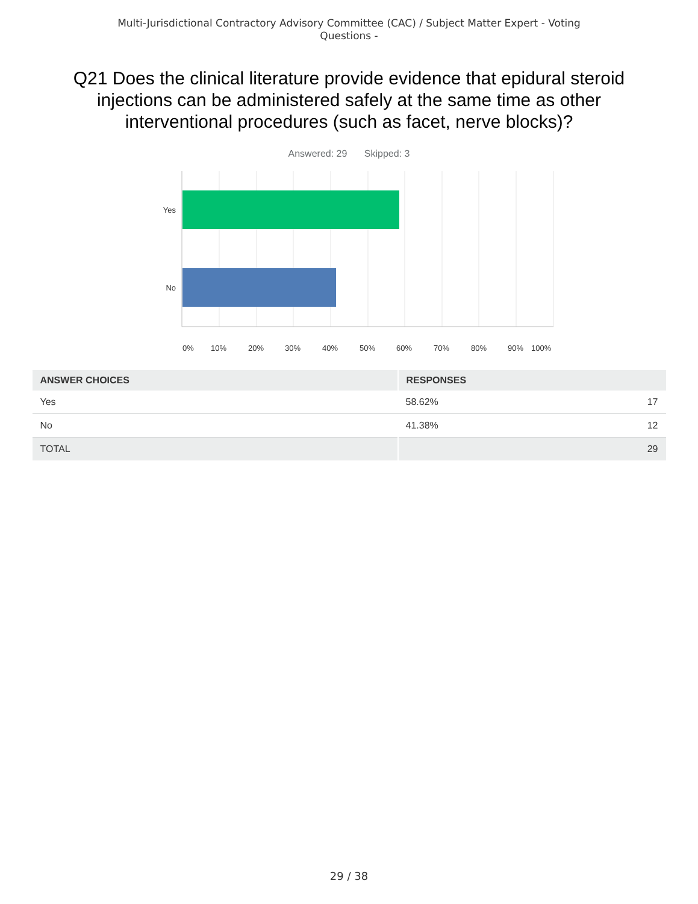Multi-Jurisdictional Contractory Advisory Committee (CAC) / Subject Matter Expert - Voting
Questions -
Q21 Does the clinical literature provide evidence that epidural steroid injections can be administered safely at the same time as other interventional procedures (such as facet, nerve blocks)?
Answered: 29 Skipped: 3
Yes
No
0%
10%
20%
30%
40%
50%
60%
70%
80%
90%
100%
| ANSWER CHOICES | RESPONSES | |
| --- | --- | --- |
| Yes | 58.62% | 17 |
| No | 41.38% | 12 |
| TOTAL | | 29 |
29 / 38